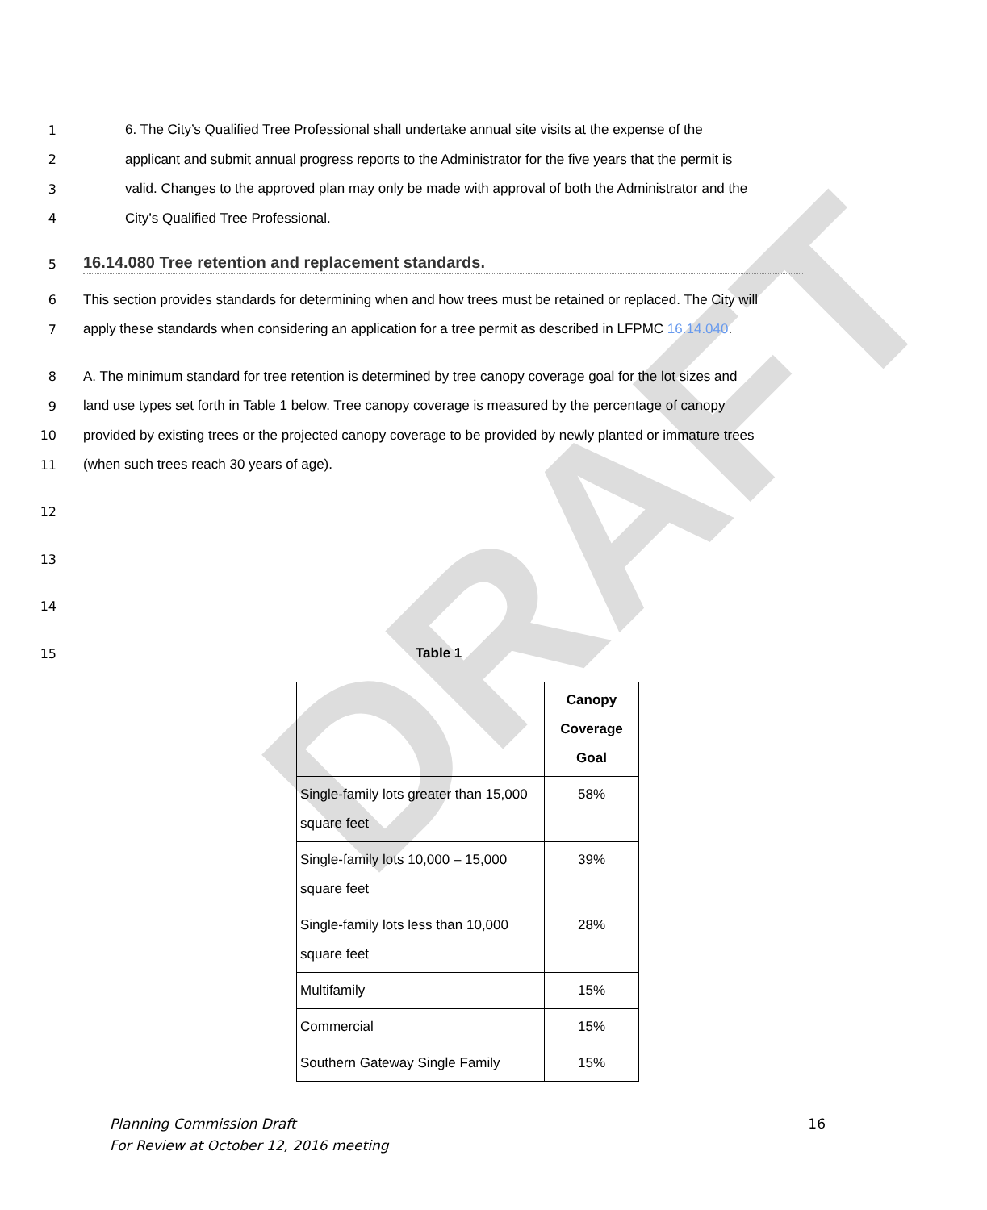DRAFT
1 6. The City’s Qualified Tree Professional shall undertake annual site visits at the expense of the
2 applicant and submit annual progress reports to the Administrator for the five years that the permit is
3 valid. Changes to the approved plan may only be made with approval of both the Administrator and the
4 City’s Qualified Tree Professional.
5
16.14.080 Tree retention and replacement standards.
6 This section provides standards for determining when and how trees must be retained or replaced. The City will
7 apply these standards when considering an application for a tree permit as described in LFPMC 16.14.040.
8 A. The minimum standard for tree retention is determined by tree canopy coverage goal for the lot sizes and
9 land use types set forth in Table 1 below. Tree canopy coverage is measured by the percentage of canopy
10 provided by existing trees or the projected canopy coverage to be provided by newly planted or immature trees
11 (when such trees reach 30 years of age).
12
13
14
15 Table 1
| | Canopy Coverage Goal |
| --- | --- |
| Single-family lots greater than 15,000 square feet | 58% |
| Single-family lots 10,000 – 15,000 square feet | 39% |
| Single-family lots less than 10,000 square feet | 28% |
| Multifamily | 15% |
| Commercial | 15% |
| Southern Gateway Single Family | 15% |
Planning Commission Draft
For Review at October 12, 2016 meeting 16